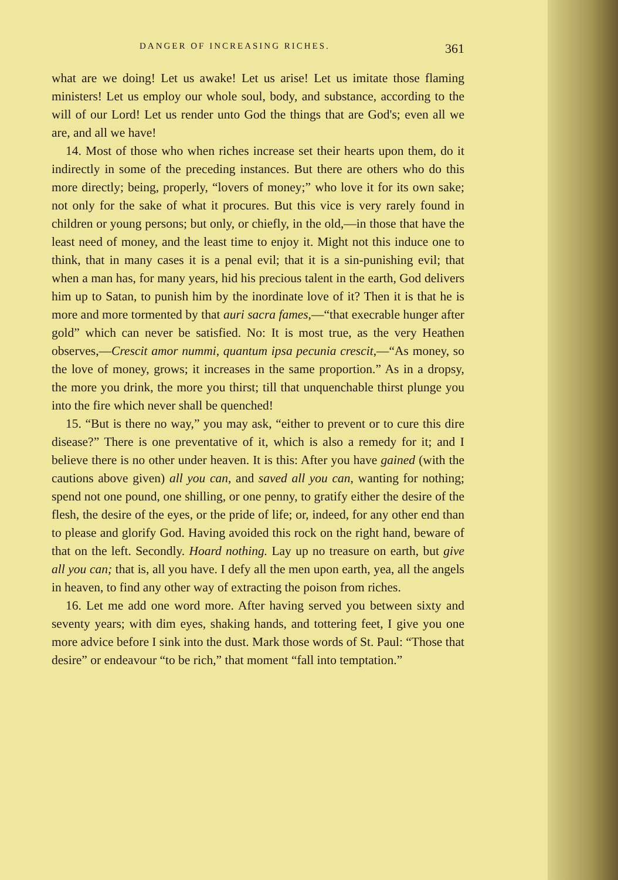DANGER OF INCREASING RICHES. 361
what are we doing! Let us awake! Let us arise! Let us imitate those flaming ministers! Let us employ our whole soul, body, and substance, according to the will of our Lord! Let us render unto God the things that are God's; even all we are, and all we have!
14. Most of those who when riches increase set their hearts upon them, do it indirectly in some of the preceding instances. But there are others who do this more directly; being, properly, “lovers of money;” who love it for its own sake; not only for the sake of what it procures. But this vice is very rarely found in children or young persons; but only, or chiefly, in the old,—in those that have the least need of money, and the least time to enjoy it. Might not this induce one to think, that in many cases it is a penal evil; that it is a sin-punishing evil; that when a man has, for many years, hid his precious talent in the earth, God delivers him up to Satan, to punish him by the inordinate love of it? Then it is that he is more and more tormented by that auri sacra fames,—“that execrable hunger after gold” which can never be satisfied. No: It is most true, as the very Heathen observes,—Crescit amor nummi, quantum ipsa pecunia crescit,—“As money, so the love of money, grows; it increases in the same proportion.” As in a dropsy, the more you drink, the more you thirst; till that unquenchable thirst plunge you into the fire which never shall be quenched!
15. “But is there no way,” you may ask, “either to prevent or to cure this dire disease?” There is one preventative of it, which is also a remedy for it; and I believe there is no other under heaven. It is this: After you have gained (with the cautions above given) all you can, and saved all you can, wanting for nothing; spend not one pound, one shilling, or one penny, to gratify either the desire of the flesh, the desire of the eyes, or the pride of life; or, indeed, for any other end than to please and glorify God. Having avoided this rock on the right hand, beware of that on the left. Secondly. Hoard nothing. Lay up no treasure on earth, but give all you can; that is, all you have. I defy all the men upon earth, yea, all the angels in heaven, to find any other way of extracting the poison from riches.
16. Let me add one word more. After having served you between sixty and seventy years; with dim eyes, shaking hands, and tottering feet, I give you one more advice before I sink into the dust. Mark those words of St. Paul: “Those that desire” or endeavour “to be rich,” that moment “fall into temptation.”